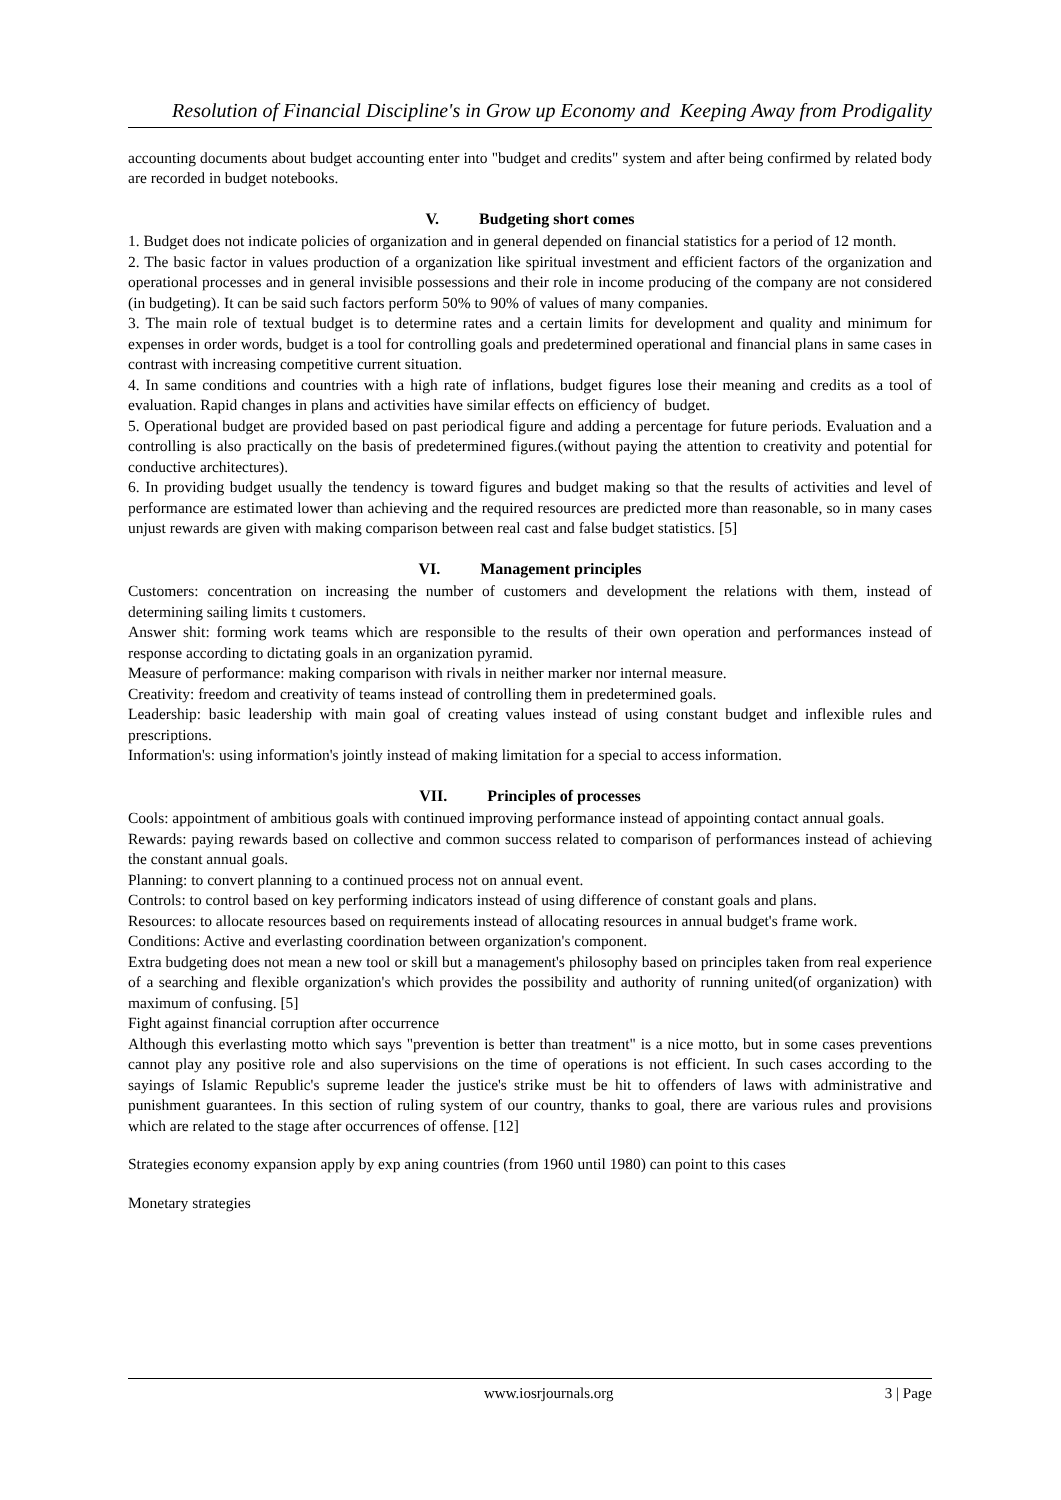Resolution of Financial Discipline's in Grow up Economy and Keeping Away from Prodigality
accounting documents about budget accounting enter into "budget and credits" system and after being confirmed by related body are recorded in budget notebooks.
V. Budgeting short comes
1. Budget does not indicate policies of organization and in general depended on financial statistics for a period of 12 month.
2. The basic factor in values production of a organization like spiritual investment and efficient factors of the organization and operational processes and in general invisible possessions and their role in income producing of the company are not considered (in budgeting). It can be said such factors perform 50% to 90% of values of many companies.
3. The main role of textual budget is to determine rates and a certain limits for development and quality and minimum for expenses in order words, budget is a tool for controlling goals and predetermined operational and financial plans in same cases in contrast with increasing competitive current situation.
4. In same conditions and countries with a high rate of inflations, budget figures lose their meaning and credits as a tool of evaluation. Rapid changes in plans and activities have similar effects on efficiency of budget.
5. Operational budget are provided based on past periodical figure and adding a percentage for future periods. Evaluation and a controlling is also practically on the basis of predetermined figures.(without paying the attention to creativity and potential for conductive architectures).
6. In providing budget usually the tendency is toward figures and budget making so that the results of activities and level of performance are estimated lower than achieving and the required resources are predicted more than reasonable, so in many cases unjust rewards are given with making comparison between real cast and false budget statistics. [5]
VI. Management principles
Customers: concentration on increasing the number of customers and development the relations with them, instead of determining sailing limits t customers.
Answer shit: forming work teams which are responsible to the results of their own operation and performances instead of response according to dictating goals in an organization pyramid.
Measure of performance: making comparison with rivals in neither marker nor internal measure.
Creativity: freedom and creativity of teams instead of controlling them in predetermined goals.
Leadership: basic leadership with main goal of creating values instead of using constant budget and inflexible rules and prescriptions.
Information's: using information's jointly instead of making limitation for a special to access information.
VII. Principles of processes
Cools: appointment of ambitious goals with continued improving performance instead of appointing contact annual goals.
Rewards: paying rewards based on collective and common success related to comparison of performances instead of achieving the constant annual goals.
Planning: to convert planning to a continued process not on annual event.
Controls: to control based on key performing indicators instead of using difference of constant goals and plans.
Resources: to allocate resources based on requirements instead of allocating resources in annual budget's frame work.
Conditions: Active and everlasting coordination between organization's component.
Extra budgeting does not mean a new tool or skill but a management's philosophy based on principles taken from real experience of a searching and flexible organization's which provides the possibility and authority of running united(of organization) with maximum of confusing. [5]
Fight against financial corruption after occurrence
Although this everlasting motto which says "prevention is better than treatment" is a nice motto, but in some cases preventions cannot play any positive role and also supervisions on the time of operations is not efficient. In such cases according to the sayings of Islamic Republic's supreme leader the justice's strike must be hit to offenders of laws with administrative and punishment guarantees. In this section of ruling system of our country, thanks to goal, there are various rules and provisions which are related to the stage after occurrences of offense. [12]
Strategies economy expansion apply by exp aning countries (from 1960 until 1980) can point to this cases
Monetary strategies
www.iosrjournals.org 3 | Page